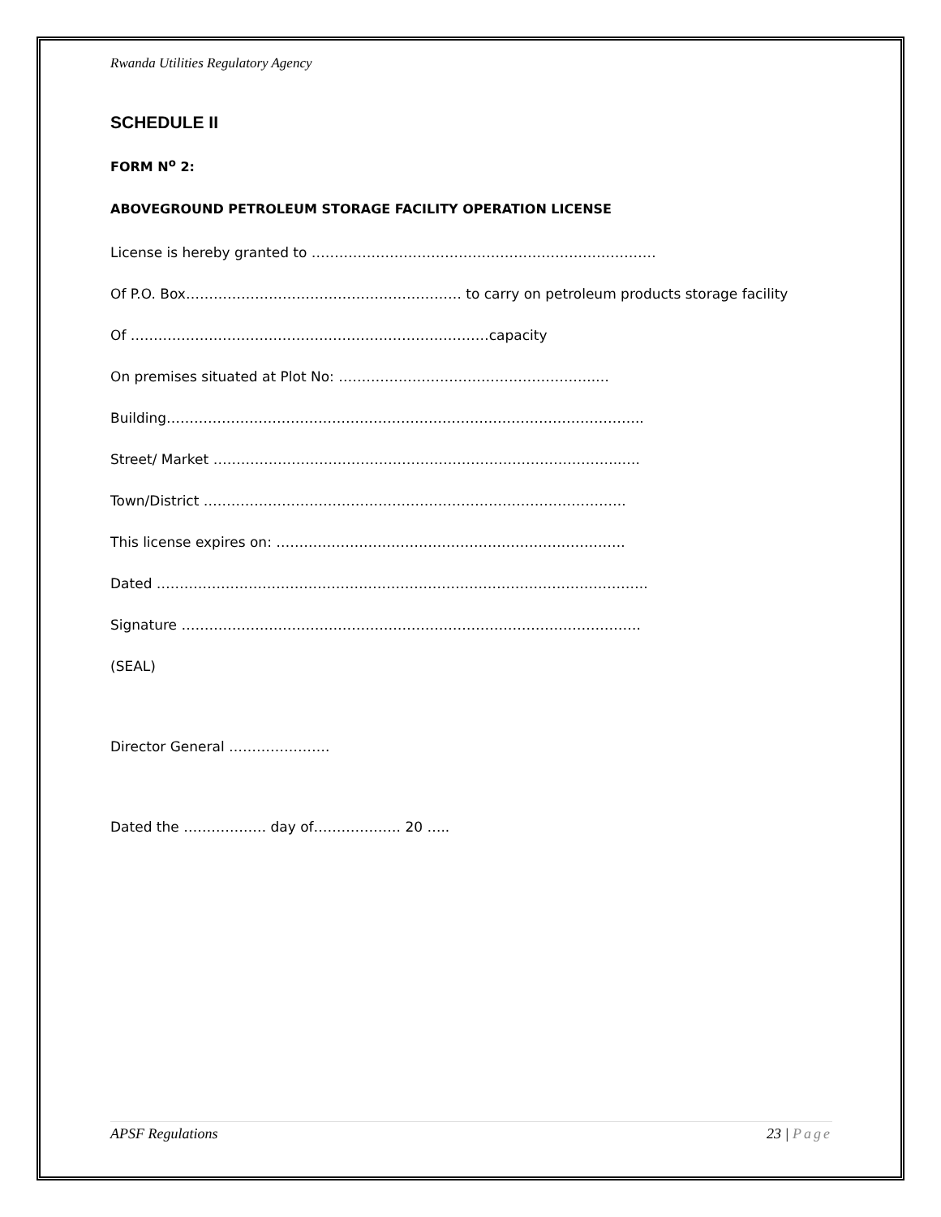Rwanda Utilities Regulatory Agency
SCHEDULE II
FORM N<sup>o</sup> 2:
ABOVEGROUND PETROLEUM STORAGE FACILITY OPERATION LICENSE
License is hereby granted to …………………………………………………………………
Of P.O. Box…………………………………………………… to carry on petroleum products storage facility
Of ……………………………………………………………………capacity
On premises situated at Plot No: ………………………………………………..…
Building…………………………………………………………………………………………..
Street/ Market ……………………………………………………………………………..….
Town/District ………………………………………………………………………………..
This license expires on: ………………………………………………………………….
Dated ……………………………………………………………………………………………..
Signature ……………………………………………………………………………………….
(SEAL)
Director General ………………….
Dated the ……………… day of………………. 20 …..
APSF Regulations 23 | Page